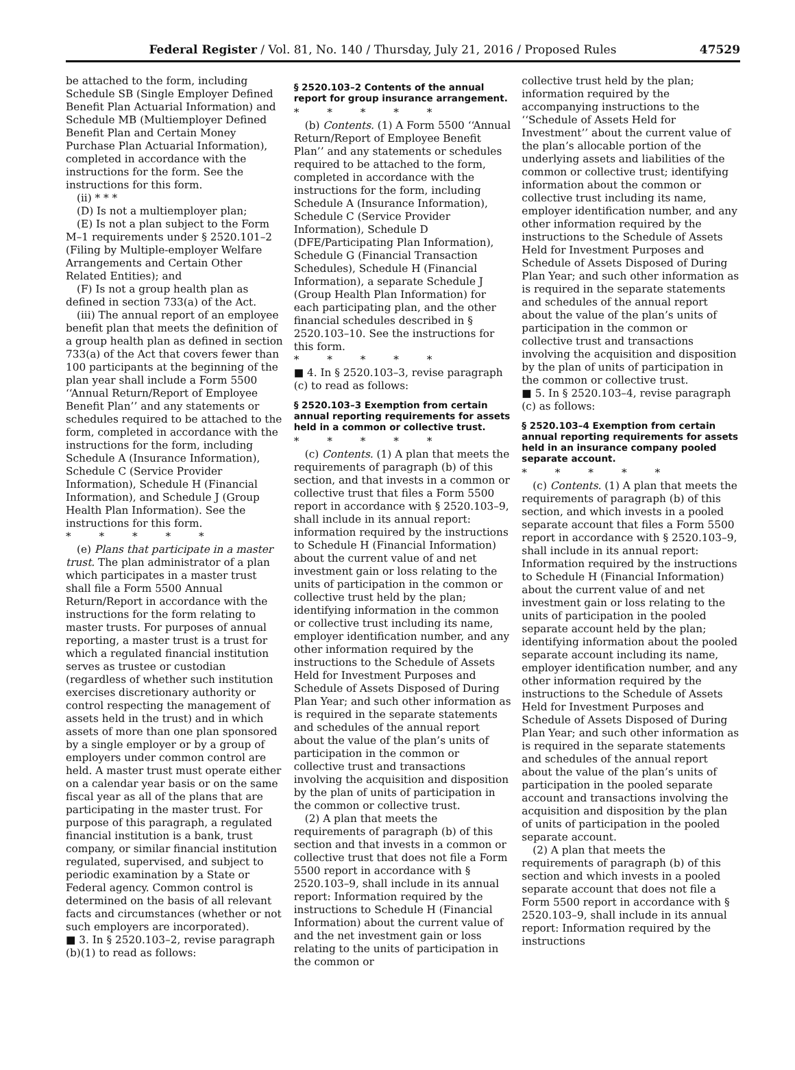Federal Register / Vol. 81, No. 140 / Thursday, July 21, 2016 / Proposed Rules 47529
be attached to the form, including Schedule SB (Single Employer Defined Benefit Plan Actuarial Information) and Schedule MB (Multiemployer Defined Benefit Plan and Certain Money Purchase Plan Actuarial Information), completed in accordance with the instructions for the form. See the instructions for this form.
(ii) * * *
(D) Is not a multiemployer plan;
(E) Is not a plan subject to the Form M–1 requirements under § 2520.101–2 (Filing by Multiple-employer Welfare Arrangements and Certain Other Related Entities); and
(F) Is not a group health plan as defined in section 733(a) of the Act.
(iii) The annual report of an employee benefit plan that meets the definition of a group health plan as defined in section 733(a) of the Act that covers fewer than 100 participants at the beginning of the plan year shall include a Form 5500 ‘‘Annual Return/Report of Employee Benefit Plan’’ and any statements or schedules required to be attached to the form, completed in accordance with the instructions for the form, including Schedule A (Insurance Information), Schedule C (Service Provider Information), Schedule H (Financial Information), and Schedule J (Group Health Plan Information). See the instructions for this form.
* * * * *
(e) Plans that participate in a master trust. The plan administrator of a plan which participates in a master trust shall file a Form 5500 Annual Return/Report in accordance with the instructions for the form relating to master trusts. For purposes of annual reporting, a master trust is a trust for which a regulated financial institution serves as trustee or custodian (regardless of whether such institution exercises discretionary authority or control respecting the management of assets held in the trust) and in which assets of more than one plan sponsored by a single employer or by a group of employers under common control are held. A master trust must operate either on a calendar year basis or on the same fiscal year as all of the plans that are participating in the master trust. For purpose of this paragraph, a regulated financial institution is a bank, trust company, or similar financial institution regulated, supervised, and subject to periodic examination by a State or Federal agency. Common control is determined on the basis of all relevant facts and circumstances (whether or not such employers are incorporated).
■ 3. In § 2520.103–2, revise paragraph (b)(1) to read as follows:
§ 2520.103–2 Contents of the annual report for group insurance arrangement.
* * * * *
(b) Contents. (1) A Form 5500 ‘‘Annual Return/Report of Employee Benefit Plan’’ and any statements or schedules required to be attached to the form, completed in accordance with the instructions for the form, including Schedule A (Insurance Information), Schedule C (Service Provider Information), Schedule D (DFE/Participating Plan Information), Schedule G (Financial Transaction Schedules), Schedule H (Financial Information), a separate Schedule J (Group Health Plan Information) for each participating plan, and the other financial schedules described in § 2520.103–10. See the instructions for this form.
* * * * *
■ 4. In § 2520.103–3, revise paragraph (c) to read as follows:
§ 2520.103–3 Exemption from certain annual reporting requirements for assets held in a common or collective trust.
* * * * *
(c) Contents. (1) A plan that meets the requirements of paragraph (b) of this section, and that invests in a common or collective trust that files a Form 5500 report in accordance with § 2520.103–9, shall include in its annual report: information required by the instructions to Schedule H (Financial Information) about the current value of and net investment gain or loss relating to the units of participation in the common or collective trust held by the plan; identifying information in the common or collective trust including its name, employer identification number, and any other information required by the instructions to the Schedule of Assets Held for Investment Purposes and Schedule of Assets Disposed of During Plan Year; and such other information as is required in the separate statements and schedules of the annual report about the value of the plan’s units of participation in the common or collective trust and transactions involving the acquisition and disposition by the plan of units of participation in the common or collective trust.
(2) A plan that meets the requirements of paragraph (b) of this section and that invests in a common or collective trust that does not file a Form 5500 report in accordance with § 2520.103–9, shall include in its annual report: Information required by the instructions to Schedule H (Financial Information) about the current value of and the net investment gain or loss relating to the units of participation in the common or
collective trust held by the plan; information required by the accompanying instructions to the ‘‘Schedule of Assets Held for Investment’’ about the current value of the plan’s allocable portion of the underlying assets and liabilities of the common or collective trust; identifying information about the common or collective trust including its name, employer identification number, and any other information required by the instructions to the Schedule of Assets Held for Investment Purposes and Schedule of Assets Disposed of During Plan Year; and such other information as is required in the separate statements and schedules of the annual report about the value of the plan’s units of participation in the common or collective trust and transactions involving the acquisition and disposition by the plan of units of participation in the common or collective trust.
■ 5. In § 2520.103–4, revise paragraph (c) as follows:
§ 2520.103–4 Exemption from certain annual reporting requirements for assets held in an insurance company pooled separate account.
* * * * *
(c) Contents. (1) A plan that meets the requirements of paragraph (b) of this section, and which invests in a pooled separate account that files a Form 5500 report in accordance with § 2520.103–9, shall include in its annual report: Information required by the instructions to Schedule H (Financial Information) about the current value of and net investment gain or loss relating to the units of participation in the pooled separate account held by the plan; identifying information about the pooled separate account including its name, employer identification number, and any other information required by the instructions to the Schedule of Assets Held for Investment Purposes and Schedule of Assets Disposed of During Plan Year; and such other information as is required in the separate statements and schedules of the annual report about the value of the plan’s units of participation in the pooled separate account and transactions involving the acquisition and disposition by the plan of units of participation in the pooled separate account.
(2) A plan that meets the requirements of paragraph (b) of this section and which invests in a pooled separate account that does not file a Form 5500 report in accordance with § 2520.103–9, shall include in its annual report: Information required by the instructions